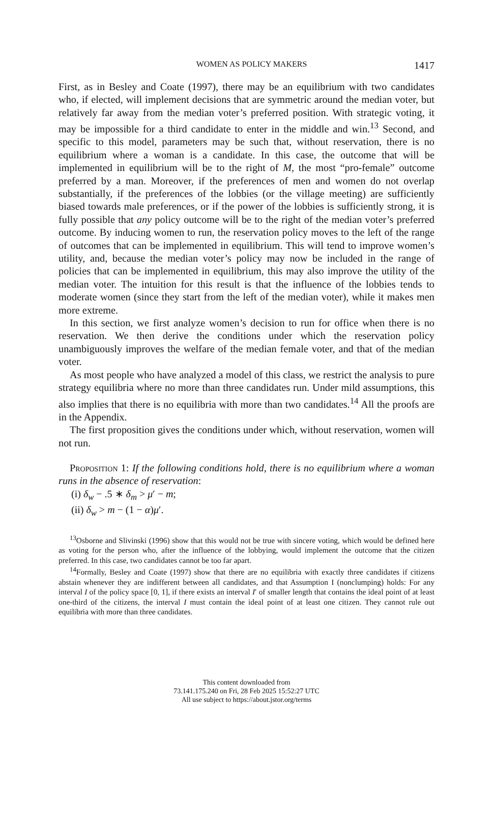WOMEN AS POLICY MAKERS 1417
First, as in Besley and Coate (1997), there may be an equilibrium with two candidates who, if elected, will implement decisions that are symmetric around the median voter, but relatively far away from the median voter’s preferred position. With strategic voting, it may be impossible for a third candidate to enter in the middle and win.<sup>13</sup> Second, and specific to this model, parameters may be such that, without reservation, there is no equilibrium where a woman is a candidate. In this case, the outcome that will be implemented in equilibrium will be to the right of M, the most “pro-female” outcome preferred by a man. Moreover, if the preferences of men and women do not overlap substantially, if the preferences of the lobbies (or the village meeting) are sufficiently biased towards male preferences, or if the power of the lobbies is sufficiently strong, it is fully possible that any policy outcome will be to the right of the median voter’s preferred outcome. By inducing women to run, the reservation policy moves to the left of the range of outcomes that can be implemented in equilibrium. This will tend to improve women’s utility, and, because the median voter’s policy may now be included in the range of policies that can be implemented in equilibrium, this may also improve the utility of the median voter. The intuition for this result is that the influence of the lobbies tends to moderate women (since they start from the left of the median voter), while it makes men more extreme.
In this section, we first analyze women’s decision to run for office when there is no reservation. We then derive the conditions under which the reservation policy unambiguously improves the welfare of the median female voter, and that of the median voter.
As most people who have analyzed a model of this class, we restrict the analysis to pure strategy equilibria where no more than three candidates run. Under mild assumptions, this also implies that there is no equilibria with more than two candidates.<sup>14</sup> All the proofs are in the Appendix.
The first proposition gives the conditions under which, without reservation, women will not run.
Proposition 1: If the following conditions hold, there is no equilibrium where a woman runs in the absence of reservation:
(i) δ<sub>w</sub> − .5 ∗ δ<sub>m</sub> > μ′ − m;
(ii) δ<sub>w</sub> > m − (1 − α)μ′.
<sup>13</sup> Osborne and Slivinski (1996) show that this would not be true with sincere voting, which would be defined here as voting for the person who, after the influence of the lobbying, would implement the outcome that the citizen preferred. In this case, two candidates cannot be too far apart.
<sup>14</sup> Formally, Besley and Coate (1997) show that there are no equilibria with exactly three candidates if citizens abstain whenever they are indifferent between all candidates, and that Assumption I (nonclumping) holds: For any interval I of the policy space [0, 1], if there exists an interval I′ of smaller length that contains the ideal point of at least one-third of the citizens, the interval I must contain the ideal point of at least one citizen. They cannot rule out equilibria with more than three candidates.
This content downloaded from
73.141.175.240 on Fri, 28 Feb 2025 15:52:27 UTC
All use subject to https://about.jstor.org/terms